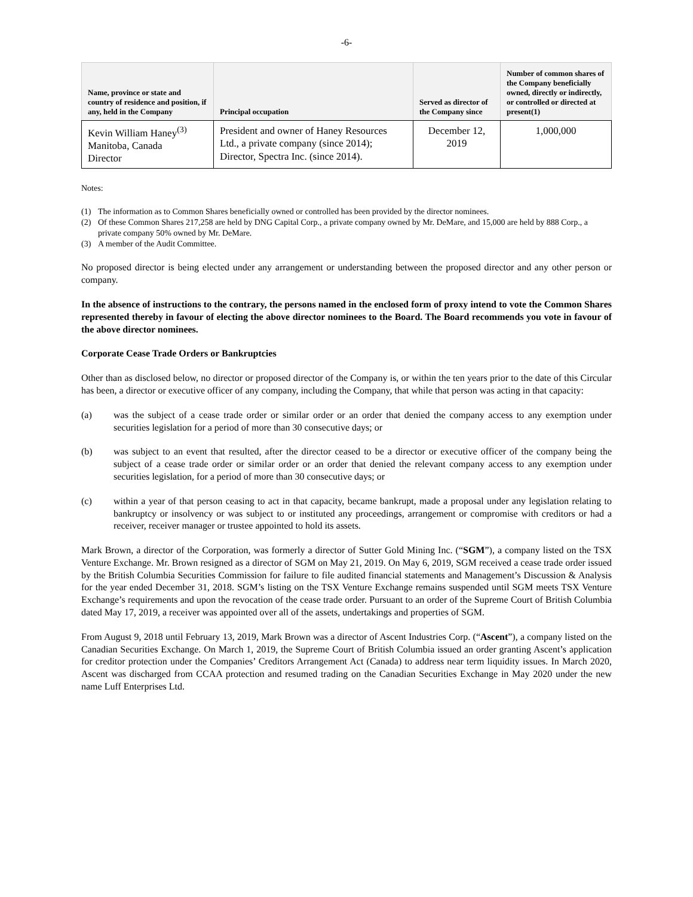-6-
| Name, province or state and country of residence and position, if any, held in the Company | Principal occupation | Served as director of the Company since | Number of common shares of the Company beneficially owned, directly or indirectly, or controlled or directed at present(1) |
| --- | --- | --- | --- |
| Kevin William Haney<sup>(3)</sup> Manitoba, Canada Director | President and owner of Haney Resources Ltd., a private company (since 2014); Director, Spectra Inc. (since 2014). | December 12, 2019 | 1,000,000 |
Notes:
(1) The information as to Common Shares beneficially owned or controlled has been provided by the director nominees.
(2) Of these Common Shares 217,258 are held by DNG Capital Corp., a private company owned by Mr. DeMare, and 15,000 are held by 888 Corp., a private company 50% owned by Mr. DeMare.
(3) A member of the Audit Committee.
No proposed director is being elected under any arrangement or understanding between the proposed director and any other person or company.
In the absence of instructions to the contrary, the persons named in the enclosed form of proxy intend to vote the Common Shares represented thereby in favour of electing the above director nominees to the Board. The Board recommends you vote in favour of the above director nominees.
Corporate Cease Trade Orders or Bankruptcies
Other than as disclosed below, no director or proposed director of the Company is, or within the ten years prior to the date of this Circular has been, a director or executive officer of any company, including the Company, that while that person was acting in that capacity:
(a) was the subject of a cease trade order or similar order or an order that denied the company access to any exemption under securities legislation for a period of more than 30 consecutive days; or
(b) was subject to an event that resulted, after the director ceased to be a director or executive officer of the company being the subject of a cease trade order or similar order or an order that denied the relevant company access to any exemption under securities legislation, for a period of more than 30 consecutive days; or
(c) within a year of that person ceasing to act in that capacity, became bankrupt, made a proposal under any legislation relating to bankruptcy or insolvency or was subject to or instituted any proceedings, arrangement or compromise with creditors or had a receiver, receiver manager or trustee appointed to hold its assets.
Mark Brown, a director of the Corporation, was formerly a director of Sutter Gold Mining Inc. (“SGM”), a company listed on the TSX Venture Exchange. Mr. Brown resigned as a director of SGM on May 21, 2019. On May 6, 2019, SGM received a cease trade order issued by the British Columbia Securities Commission for failure to file audited financial statements and Management’s Discussion & Analysis for the year ended December 31, 2018. SGM’s listing on the TSX Venture Exchange remains suspended until SGM meets TSX Venture Exchange’s requirements and upon the revocation of the cease trade order. Pursuant to an order of the Supreme Court of British Columbia dated May 17, 2019, a receiver was appointed over all of the assets, undertakings and properties of SGM.
From August 9, 2018 until February 13, 2019, Mark Brown was a director of Ascent Industries Corp. (“Ascent”), a company listed on the Canadian Securities Exchange. On March 1, 2019, the Supreme Court of British Columbia issued an order granting Ascent’s application for creditor protection under the Companies’ Creditors Arrangement Act (Canada) to address near term liquidity issues. In March 2020, Ascent was discharged from CCAA protection and resumed trading on the Canadian Securities Exchange in May 2020 under the new name Luff Enterprises Ltd.